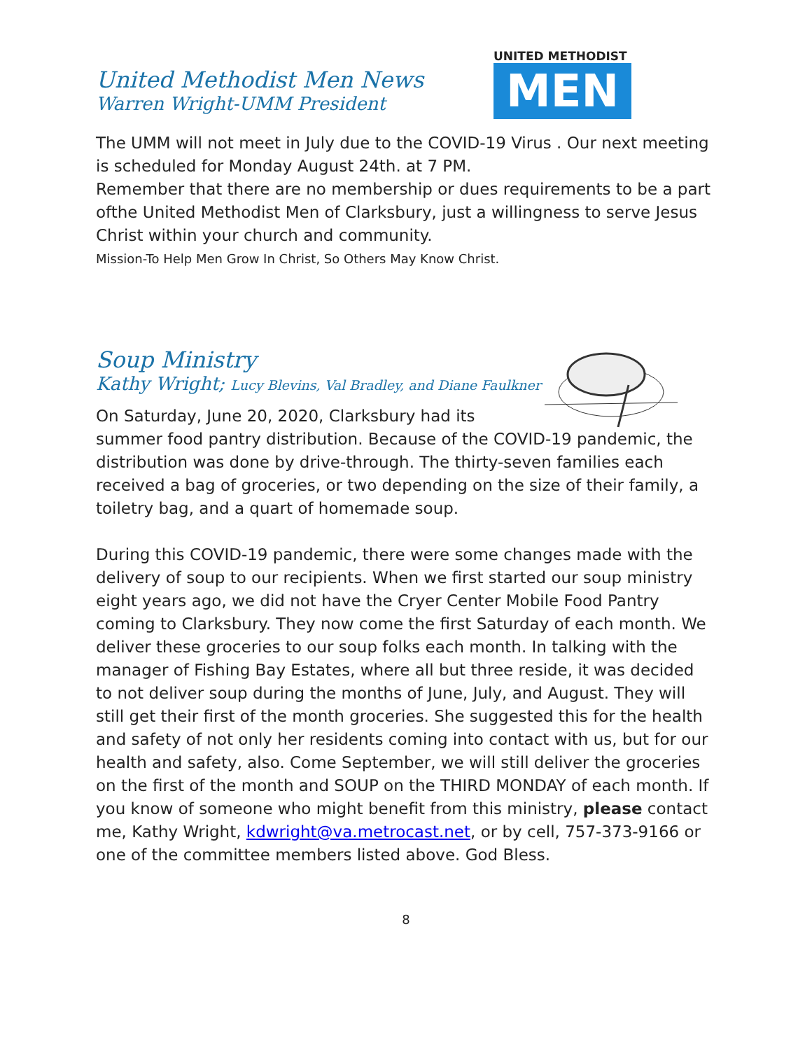UNITED METHODIST
MEN
United Methodist Men News
Warren Wright-UMM President
The UMM will not meet in July due to the COVID-19 Virus . Our next meeting is scheduled for Monday August 24th. at 7 PM.
Remember that there are no membership or dues requirements to be a part ofthe United Methodist Men of Clarksbury, just a willingness to serve Jesus Christ within your church and community.
Mission-To Help Men Grow In Christ, So Others May Know Christ.
Soup Ministry
Kathy Wright; Lucy Blevins, Val Bradley, and Diane Faulkner
On Saturday, June 20, 2020, Clarksbury had its
summer food pantry distribution. Because of the COVID-19 pandemic, the distribution was done by drive-through. The thirty-seven families each received a bag of groceries, or two depending on the size of their family, a toiletry bag, and a quart of homemade soup.
During this COVID-19 pandemic, there were some changes made with the delivery of soup to our recipients. When we first started our soup ministry eight years ago, we did not have the Cryer Center Mobile Food Pantry coming to Clarksbury. They now come the first Saturday of each month. We deliver these groceries to our soup folks each month. In talking with the manager of Fishing Bay Estates, where all but three reside, it was decided to not deliver soup during the months of June, July, and August. They will still get their first of the month groceries. She suggested this for the health and safety of not only her residents coming into contact with us, but for our health and safety, also. Come September, we will still deliver the groceries on the first of the month and SOUP on the THIRD MONDAY of each month. If you know of someone who might benefit from this ministry, please contact me, Kathy Wright, kdwright@va.metrocast.net, or by cell, 757-373-9166 or one of the committee members listed above. God Bless.
8